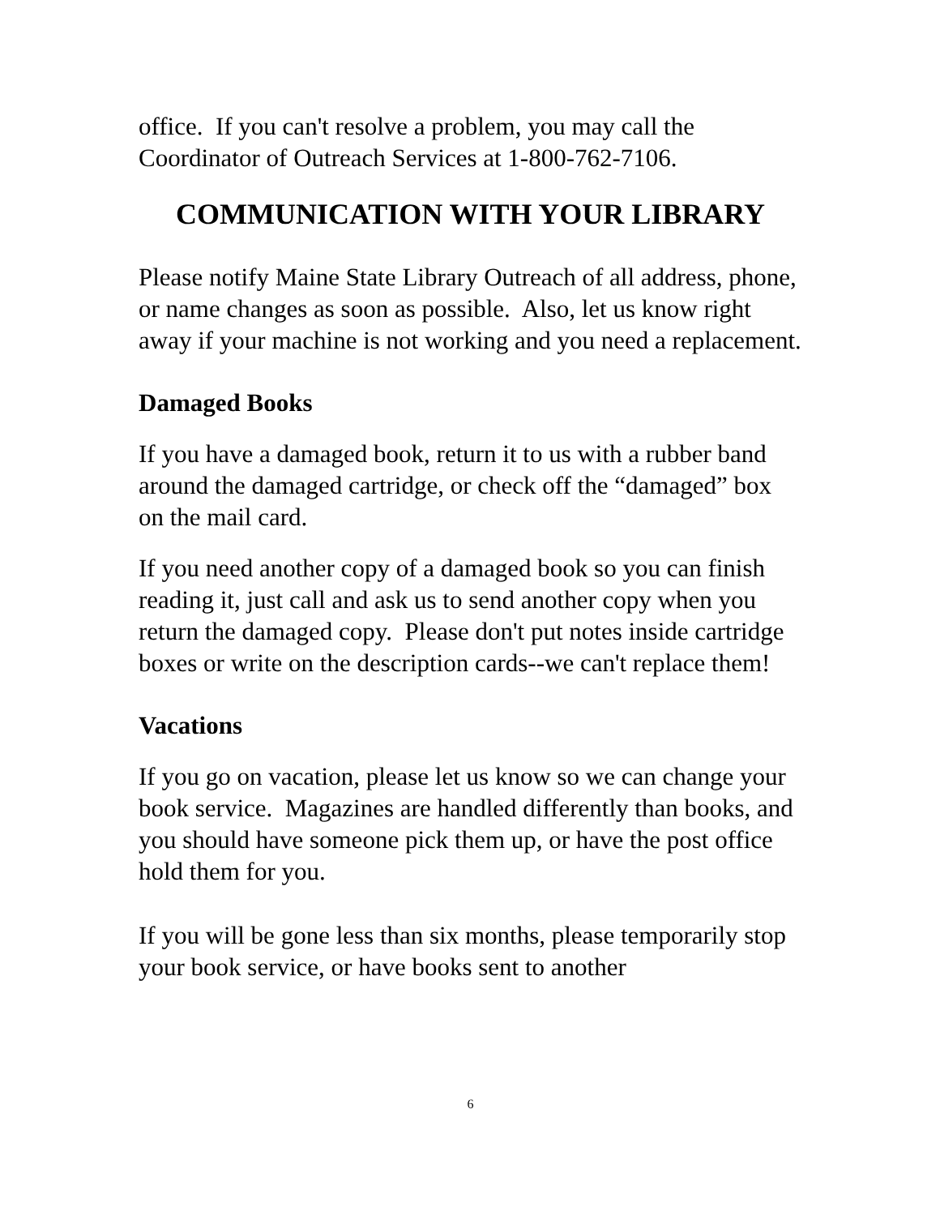office. If you can't resolve a problem, you may call the Coordinator of Outreach Services at 1-800-762-7106.
COMMUNICATION WITH YOUR LIBRARY
Please notify Maine State Library Outreach of all address, phone, or name changes as soon as possible. Also, let us know right away if your machine is not working and you need a replacement.
Damaged Books
If you have a damaged book, return it to us with a rubber band around the damaged cartridge, or check off the “damaged” box on the mail card.
If you need another copy of a damaged book so you can finish reading it, just call and ask us to send another copy when you return the damaged copy. Please don't put notes inside cartridge boxes or write on the description cards--we can't replace them!
Vacations
If you go on vacation, please let us know so we can change your book service. Magazines are handled differently than books, and you should have someone pick them up, or have the post office hold them for you.
If you will be gone less than six months, please temporarily stop your book service, or have books sent to another
6